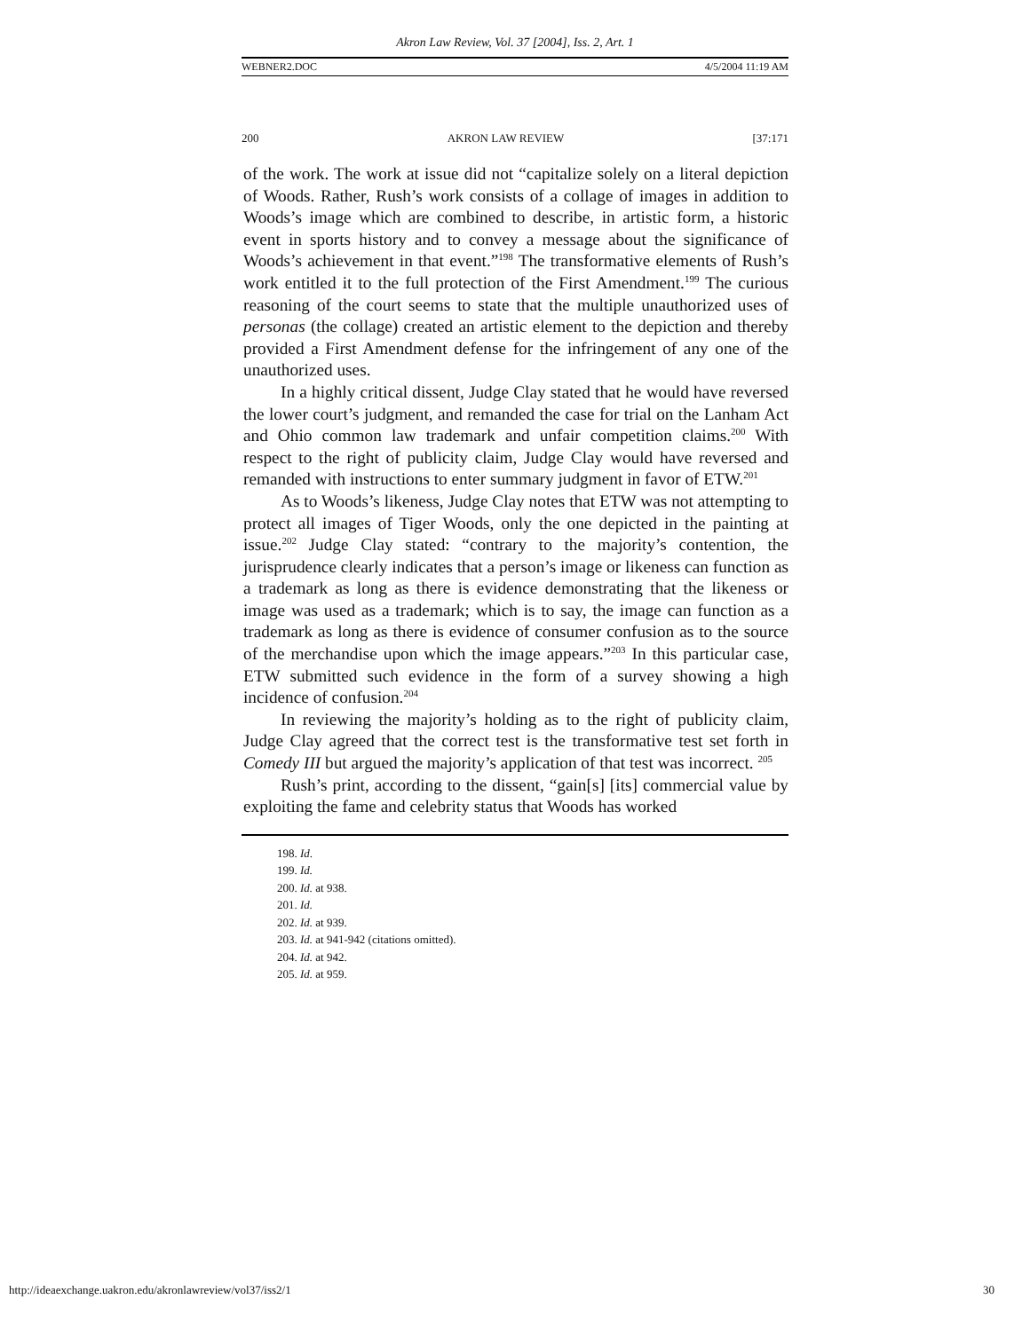Akron Law Review, Vol. 37 [2004], Iss. 2, Art. 1
WEBNER2.DOC 4/5/2004 11:19 AM
200 AKRON LAW REVIEW [37:171
of the work. The work at issue did not “capitalize solely on a literal depiction of Woods. Rather, Rush’s work consists of a collage of images in addition to Woods’s image which are combined to describe, in artistic form, a historic event in sports history and to convey a message about the significance of Woods’s achievement in that event.”<sup>198</sup> The transformative elements of Rush’s work entitled it to the full protection of the First Amendment.<sup>199</sup> The curious reasoning of the court seems to state that the multiple unauthorized uses of personas (the collage) created an artistic element to the depiction and thereby provided a First Amendment defense for the infringement of any one of the unauthorized uses.
In a highly critical dissent, Judge Clay stated that he would have reversed the lower court’s judgment, and remanded the case for trial on the Lanham Act and Ohio common law trademark and unfair competition claims.<sup>200</sup> With respect to the right of publicity claim, Judge Clay would have reversed and remanded with instructions to enter summary judgment in favor of ETW.<sup>201</sup>
As to Woods’s likeness, Judge Clay notes that ETW was not attempting to protect all images of Tiger Woods, only the one depicted in the painting at issue.<sup>202</sup> Judge Clay stated: “contrary to the majority’s contention, the jurisprudence clearly indicates that a person’s image or likeness can function as a trademark as long as there is evidence demonstrating that the likeness or image was used as a trademark; which is to say, the image can function as a trademark as long as there is evidence of consumer confusion as to the source of the merchandise upon which the image appears.”<sup>203</sup> In this particular case, ETW submitted such evidence in the form of a survey showing a high incidence of confusion.<sup>204</sup>
In reviewing the majority’s holding as to the right of publicity claim, Judge Clay agreed that the correct test is the transformative test set forth in Comedy III but argued the majority’s application of that test was incorrect. <sup>205</sup>
Rush’s print, according to the dissent, “gain[s] [its] commercial value by exploiting the fame and celebrity status that Woods has worked
198. Id.
199. Id.
200. Id. at 938.
201. Id.
202. Id. at 939.
203. Id. at 941-942 (citations omitted).
204. Id. at 942.
205. Id. at 959.
http://ideaexchange.uakron.edu/akronlawreview/vol37/iss2/1 30